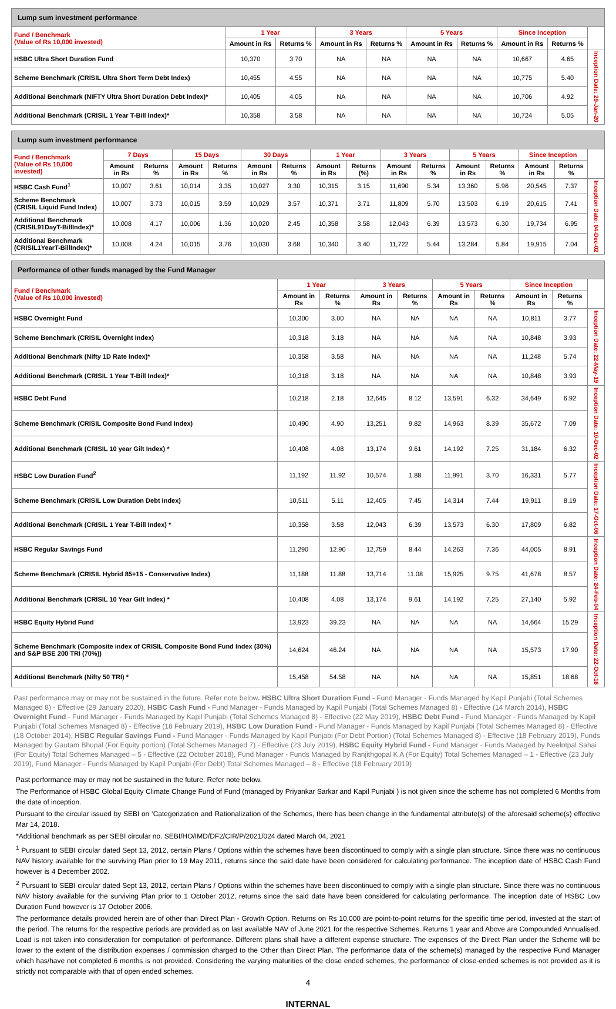| Lump sum investment performance | | | | | | | | | |
| Fund / Benchmark (Value of Rs 10,000 invested) | 1 Year | | 3 Years | | 5 Years | | Since Inception | | |
| | Amount in Rs | Returns % | Amount in Rs | Returns % | Amount in Rs | Returns % | Amount in Rs | Returns % | |
| HSBC Ultra Short Duration Fund | 10,370 | 3.70 | NA | NA | NA | NA | 10,667 | 4.65 | Inception Date: 29-Jan-20 |
| Scheme Benchmark (CRISIL Ultra Short Term Debt Index) | 10,455 | 4.55 | NA | NA | NA | NA | 10,775 | 5.40 | |
| Additional Benchmark (NIFTY Ultra Short Duration Debt Index)* | 10,405 | 4.05 | NA | NA | NA | NA | 10,706 | 4.92 | |
| Additional Benchmark (CRISIL 1 Year T-Bill Index)* | 10,358 | 3.58 | NA | NA | NA | NA | 10,724 | 5.05 | |
| Lump sum investment performance | | | | | | | | | | | | | | | |
| Fund / Benchmark (Value of Rs 10,000 invested) | 7 Days | | 15 Days | | 30 Days | | 1 Year | | 3 Years | | 5 Years | | Since Inception | | |
| | Amount in Rs | Returns % | Amount in Rs | Returns % | Amount in Rs | Returns % | Amount in Rs | Returns (%) | Amount in Rs | Returns % | Amount in Rs | Returns % | Amount in Rs | Returns % | |
| HSBC Cash Fund<sup>1</sup> | 10,007 | 3.61 | 10,014 | 3.35 | 10,027 | 3.30 | 10,315 | 3.15 | 11,690 | 5.34 | 13,360 | 5.96 | 20,545 | 7.37 | Inception Date: 04-Dec-02 |
| Scheme Benchmark (CRISIL Liquid Fund Index) | 10,007 | 3.73 | 10,015 | 3.59 | 10,029 | 3.57 | 10,371 | 3.71 | 11,809 | 5.70 | 13,503 | 6.19 | 20,615 | 7.41 | |
| Additional Benchmark (CRISIL91DayT-BillIndex)* | 10,008 | 4.17 | 10,006 | 1.36 | 10,020 | 2.45 | 10,358 | 3.58 | 12,043 | 6.39 | 13,573 | 6.30 | 19,734 | 6.95 | |
| Additional Benchmark (CRISIL1YearT-BillIndex)* | 10,008 | 4.24 | 10,015 | 3.76 | 10,030 | 3.68 | 10,340 | 3.40 | 11,722 | 5.44 | 13,284 | 5.84 | 19,915 | 7.04 | |
| Performance of other funds managed by the Fund Manager | | | | | | | | | |
| Fund / Benchmark (Value of Rs 10,000 invested) | 1 Year | | 3 Years | | 5 Years | | Since Inception | | |
| | Amount in Rs | Returns % | Amount in Rs | Returns % | Amount in Rs | Returns % | Amount in Rs | Returns % | |
| HSBC Overnight Fund | 10,300 | 3.00 | NA | NA | NA | NA | 10,811 | 3.77 | Inception Date: 22-May-19 |
| Scheme Benchmark (CRISIL Overnight Index) | 10,318 | 3.18 | NA | NA | NA | NA | 10,848 | 3.93 | |
| Additional Benchmark (Nifty 1D Rate Index)* | 10,358 | 3.58 | NA | NA | NA | NA | 11,248 | 5.74 | |
| Additional Benchmark (CRISIL 1 Year T-Bill Index)* | 10,318 | 3.18 | NA | NA | NA | NA | 10,848 | 3.93 | |
| HSBC Debt Fund | 10,218 | 2.18 | 12,645 | 8.12 | 13,591 | 6.32 | 34,649 | 6.92 | Inception Date: 10-Dec-02 |
| Scheme Benchmark (CRISIL Composite Bond Fund Index) | 10,490 | 4.90 | 13,251 | 9.82 | 14,963 | 8.39 | 35,672 | 7.09 | |
| Additional Benchmark (CRISIL 10 year Gilt Index) * | 10,408 | 4.08 | 13,174 | 9.61 | 14,192 | 7.25 | 31,184 | 6.32 | |
| HSBC Low Duration Fund<sup>2</sup> | 11,192 | 11.92 | 10,574 | 1.88 | 11,991 | 3.70 | 16,331 | 5.77 | Inception Date: 17-Oct-06 |
| Scheme Benchmark (CRISIL Low Duration Debt Index) | 10,511 | 5.11 | 12,405 | 7.45 | 14,314 | 7.44 | 19,911 | 8.19 | |
| Additional Benchmark (CRISIL 1 Year T-Bill Index) * | 10,358 | 3.58 | 12,043 | 6.39 | 13,573 | 6.30 | 17,809 | 6.82 | |
| HSBC Regular Savings Fund | 11,290 | 12.90 | 12,759 | 8.44 | 14,263 | 7.36 | 44,005 | 8.91 | Inception Date: 24-Feb-04 |
| Scheme Benchmark (CRISIL Hybrid 85+15 - Conservative Index) | 11,188 | 11.88 | 13,714 | 11.08 | 15,925 | 9.75 | 41,678 | 8.57 | |
| Additional Benchmark (CRISIL 10 Year Gilt Index) * | 10,408 | 4.08 | 13,174 | 9.61 | 14,192 | 7.25 | 27,140 | 5.92 | |
| HSBC Equity Hybrid Fund | 13,923 | 39.23 | NA | NA | NA | NA | 14,664 | 15.29 | Inception Date: 22-Oct-18 |
| Scheme Benchmark (Composite index of CRISIL Composite Bond Fund Index (30%) and S&P BSE 200 TRI (70%)) | 14,624 | 46.24 | NA | NA | NA | NA | 15,573 | 17.90 | |
| Additional Benchmark (Nifty 50 TRI) * | 15,458 | 54.58 | NA | NA | NA | NA | 15,851 | 18.68 | |
Past performance may or may not be sustained in the future. Refer note below. HSBC Ultra Short Duration Fund - Fund Manager - Funds Managed by Kapil Punjabi (Total Schemes Managed 8) - Effective (29 January 2020), HSBC Cash Fund - Fund Manager - Funds Managed by Kapil Punjabi (Total Schemes Managed 8) - Effective (14 March 2014), HSBC Overnight Fund - Fund Manager - Funds Managed by Kapil Punjabi (Total Schemes Managed 8) - Effective (22 May 2019), HSBC Debt Fund - Fund Manager - Funds Managed by Kapil Punjabi (Total Schemes Managed 8) - Effective (18 February 2019), HSBC Low Duration Fund - Fund Manager - Funds Managed by Kapil Punjabi (Total Schemes Managed 8) - Effective (18 October 2014), HSBC Regular Savings Fund - Fund Manager - Funds Managed by Kapil Punjabi (For Debt Portion) (Total Schemes Managed 8) - Effective (18 February 2019), Funds Managed by Gautam Bhupal (For Equity portion) (Total Schemes Managed 7) - Effective (23 July 2019), HSBC Equity Hybrid Fund - Fund Manager - Funds Managed by Neelotpal Sahai (For Equity) Total Schemes Managed – 5 - Effective (22 October 2018), Fund Manager - Funds Managed by Ranjithgopal K A (For Equity) Total Schemes Managed – 1 - Effective (23 July 2019), Fund Manager - Funds Managed by Kapil Punjabi (For Debt) Total Schemes Managed – 8 - Effective (18 February 2019)
Past performance may or may not be sustained in the future. Refer note below.
The Performance of HSBC Global Equity Climate Change Fund of Fund (managed by Priyankar Sarkar and Kapil Punjabi ) is not given since the scheme has not completed 6 Months from the date of inception.
Pursuant to the circular issued by SEBI on ‘Categorization and Rationalization of the Schemes, there has been change in the fundamental attribute(s) of the aforesaid scheme(s) effective Mar 14, 2018.
*Additional benchmark as per SEBI circular no. SEBI/HO/IMD/DF2/CIR/P/2021/024 dated March 04, 2021
<sup>1</sup> Pursuant to SEBI circular dated Sept 13, 2012, certain Plans / Options within the schemes have been discontinued to comply with a single plan structure. Since there was no continuous NAV history available for the surviving Plan prior to 19 May 2011, returns since the said date have been considered for calculating performance. The inception date of HSBC Cash Fund however is 4 December 2002.
<sup>2</sup> Pursuant to SEBI circular dated Sept 13, 2012, certain Plans / Options within the schemes have been discontinued to comply with a single plan structure. Since there was no continuous NAV history available for the surviving Plan prior to 1 October 2012, returns since the said date have been considered for calculating performance. The inception date of HSBC Low Duration Fund however is 17 October 2006.
The performance details provided herein are of other than Direct Plan - Growth Option. Returns on Rs 10,000 are point-to-point returns for the specific time period, invested at the start of the period. The returns for the respective periods are provided as on last available NAV of June 2021 for the respective Schemes. Returns 1 year and Above are Compounded Annualised. Load is not taken into consideration for computation of performance. Different plans shall have a different expense structure. The expenses of the Direct Plan under the Scheme will be lower to the extent of the distribution expenses / commission charged to the Other than Direct Plan. The performance data of the scheme(s) managed by the respective Fund Manager which has/have not completed 6 months is not provided. Considering the varying maturities of the close ended schemes, the performance of close-ended schemes is not provided as it is strictly not comparable with that of open ended schemes.
4
INTERNAL